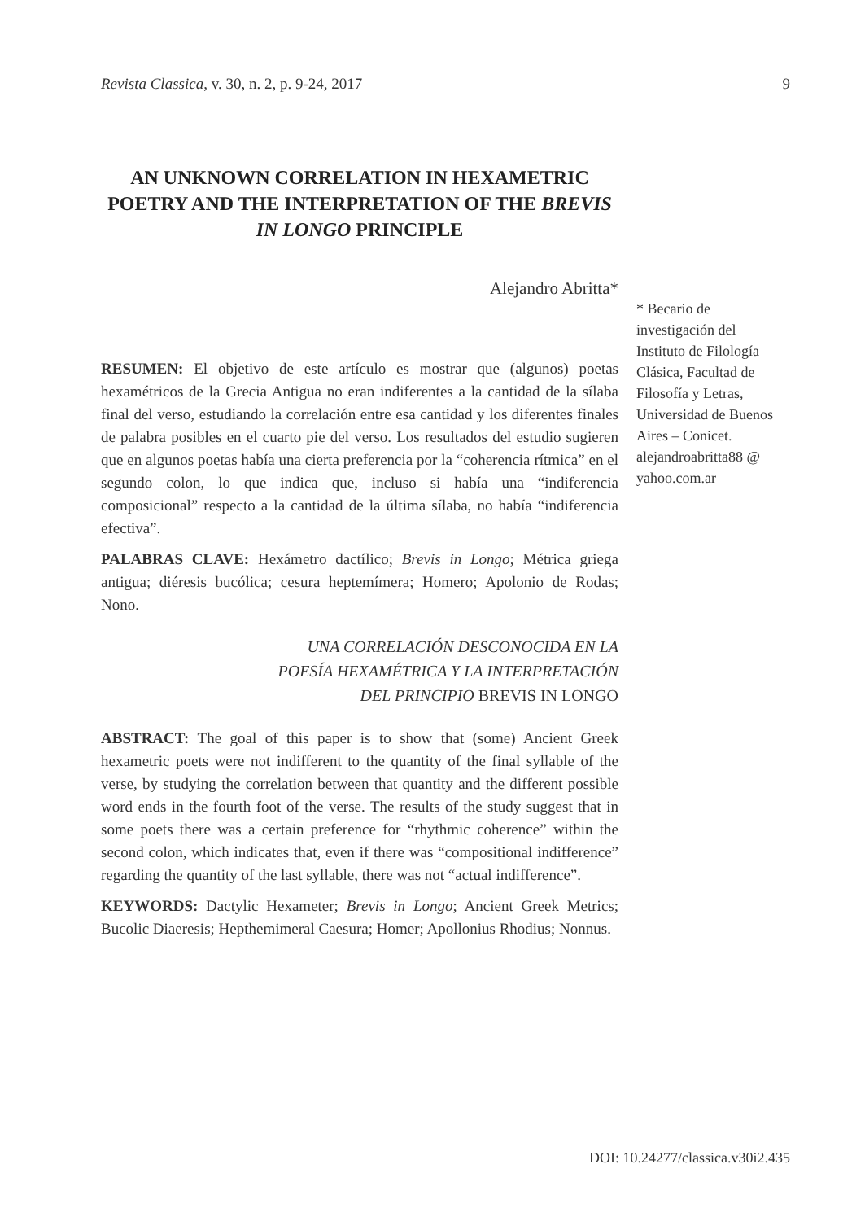Revista Classica, v. 30, n. 2, p. 9-24, 2017 9
AN UNKNOWN CORRELATION IN HEXAMETRIC POETRY AND THE INTERPRETATION OF THE BREVIS IN LONGO PRINCIPLE
Alejandro Abritta*
RESUMEN: El objetivo de este artículo es mostrar que (algunos) poetas hexamétricos de la Grecia Antigua no eran indiferentes a la cantidad de la sílaba final del verso, estudiando la correlación entre esa cantidad y los diferentes finales de palabra posibles en el cuarto pie del verso. Los resultados del estudio sugieren que en algunos poetas había una cierta preferencia por la “coherencia rítmica” en el segundo colon, lo que indica que, incluso si había una “indiferencia composicional” respecto a la cantidad de la última sílaba, no había “indiferencia efectiva”.
PALABRAS CLAVE: Hexámetro dactílico; Brevis in Longo; Métrica griega antigua; diéresis bucólica; cesura heptemímera; Homero; Apolonio de Rodas; Nono.
UNA CORRELACIÓN DESCONOCIDA EN LA
POESÍA HEXAMÉTRICA Y LA INTERPRETACIÓN
DEL PRINCIPIO BREVIS IN LONGO
ABSTRACT: The goal of this paper is to show that (some) Ancient Greek hexametric poets were not indifferent to the quantity of the final syllable of the verse, by studying the correlation between that quantity and the different possible word ends in the fourth foot of the verse. The results of the study suggest that in some poets there was a certain preference for “rhythmic coherence” within the second colon, which indicates that, even if there was “compositional indifference” regarding the quantity of the last syllable, there was not “actual indifference”.
KEYWORDS: Dactylic Hexameter; Brevis in Longo; Ancient Greek Metrics; Bucolic Diaeresis; Hepthemimeral Caesura; Homer; Apollonius Rhodius; Nonnus.
* Becario de investigación del Instituto de Filología Clásica, Facultad de Filosofía y Letras, Universidad de Buenos Aires – Conicet. alejandroabritta88 @ yahoo.com.ar
DOI: 10.24277/classica.v30i2.435